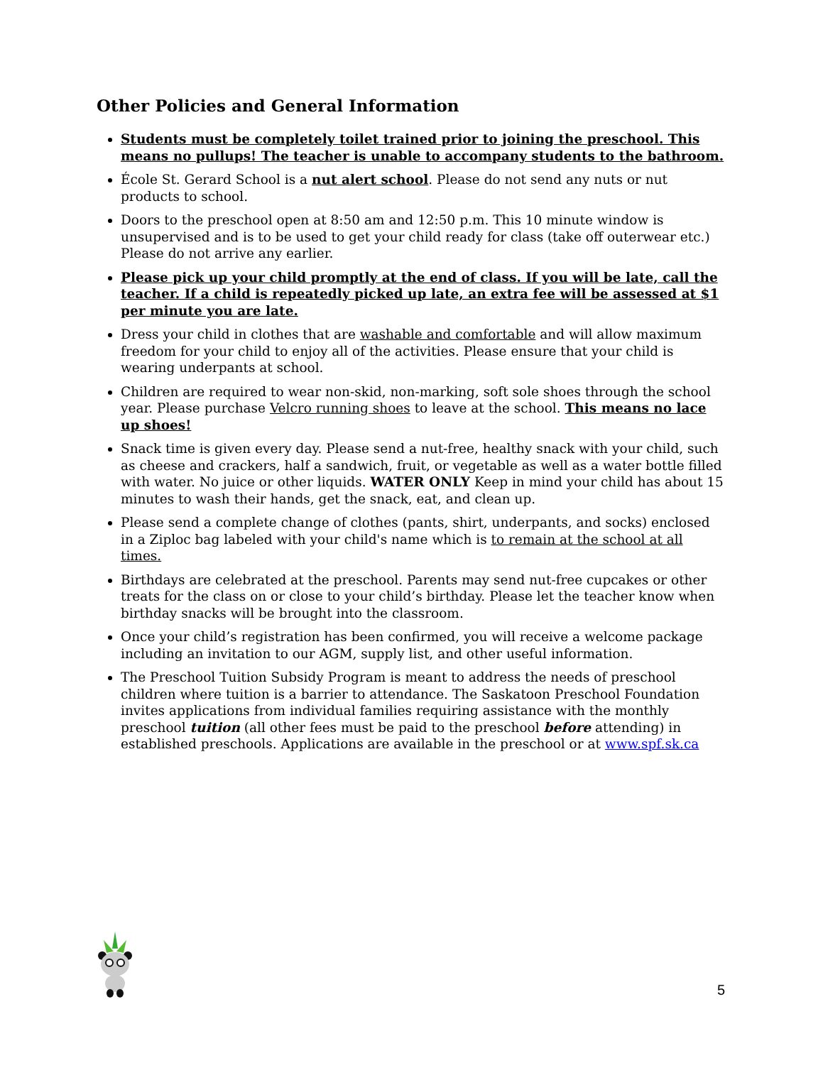Other Policies and General Information
Students must be completely toilet trained prior to joining the preschool. This means no pullups! The teacher is unable to accompany students to the bathroom.
École St. Gerard School is a nut alert school. Please do not send any nuts or nut products to school.
Doors to the preschool open at 8:50 am and 12:50 p.m. This 10 minute window is unsupervised and is to be used to get your child ready for class (take off outerwear etc.) Please do not arrive any earlier.
Please pick up your child promptly at the end of class. If you will be late, call the teacher. If a child is repeatedly picked up late, an extra fee will be assessed at $1 per minute you are late.
Dress your child in clothes that are washable and comfortable and will allow maximum freedom for your child to enjoy all of the activities. Please ensure that your child is wearing underpants at school.
Children are required to wear non-skid, non-marking, soft sole shoes through the school year. Please purchase Velcro running shoes to leave at the school. This means no lace up shoes!
Snack time is given every day. Please send a nut-free, healthy snack with your child, such as cheese and crackers, half a sandwich, fruit, or vegetable as well as a water bottle filled with water. No juice or other liquids. WATER ONLY Keep in mind your child has about 15 minutes to wash their hands, get the snack, eat, and clean up.
Please send a complete change of clothes (pants, shirt, underpants, and socks) enclosed in a Ziploc bag labeled with your child's name which is to remain at the school at all times.
Birthdays are celebrated at the preschool. Parents may send nut-free cupcakes or other treats for the class on or close to your child’s birthday. Please let the teacher know when birthday snacks will be brought into the classroom.
Once your child’s registration has been confirmed, you will receive a welcome package including an invitation to our AGM, supply list, and other useful information.
The Preschool Tuition Subsidy Program is meant to address the needs of preschool children where tuition is a barrier to attendance. The Saskatoon Preschool Foundation invites applications from individual families requiring assistance with the monthly preschool tuition (all other fees must be paid to the preschool before attending) in established preschools. Applications are available in the preschool or at www.spf.sk.ca
5